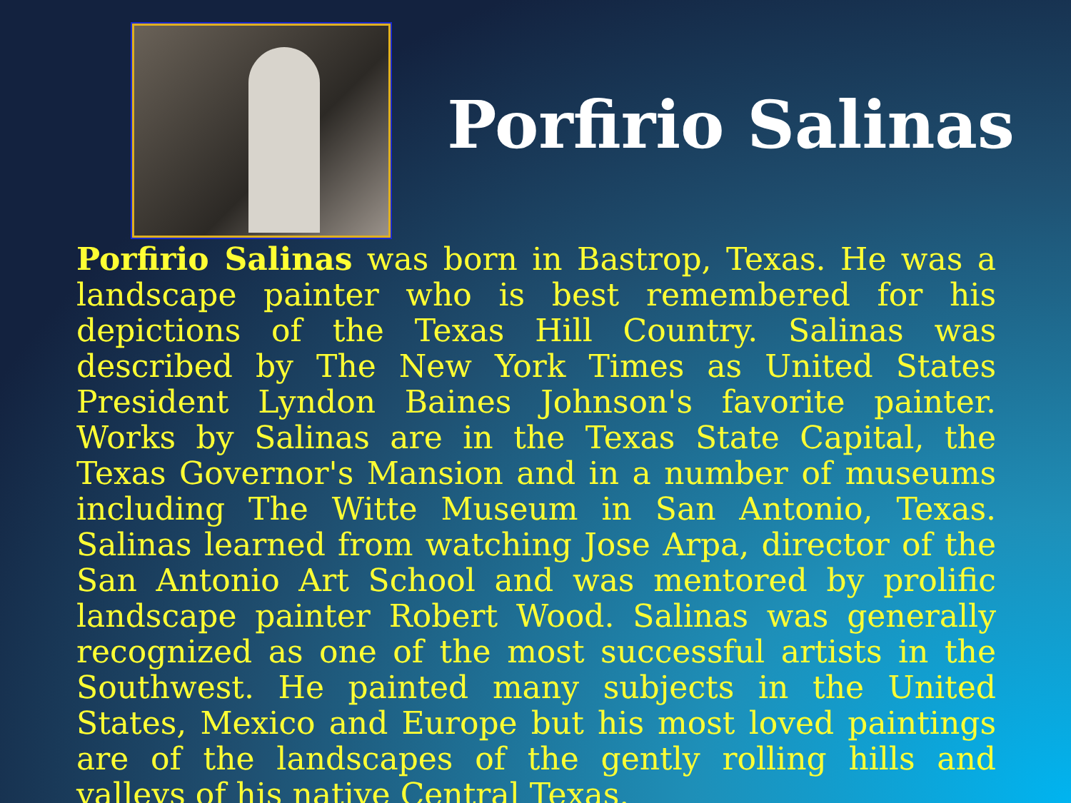Porfirio Salinas
Porfirio Salinas was born in Bastrop, Texas. He was a landscape painter who is best remembered for his depictions of the Texas Hill Country. Salinas was described by The New York Times as United States President Lyndon Baines Johnson's favorite painter. Works by Salinas are in the Texas State Capital, the Texas Governor's Mansion and in a number of museums including The Witte Museum in San Antonio, Texas. Salinas learned from watching Jose Arpa, director of the San Antonio Art School and was mentored by prolific landscape painter Robert Wood. Salinas was generally recognized as one of the most successful artists in the Southwest. He painted many subjects in the United States, Mexico and Europe but his most loved paintings are of the landscapes of the gently rolling hills and valleys of his native Central Texas.